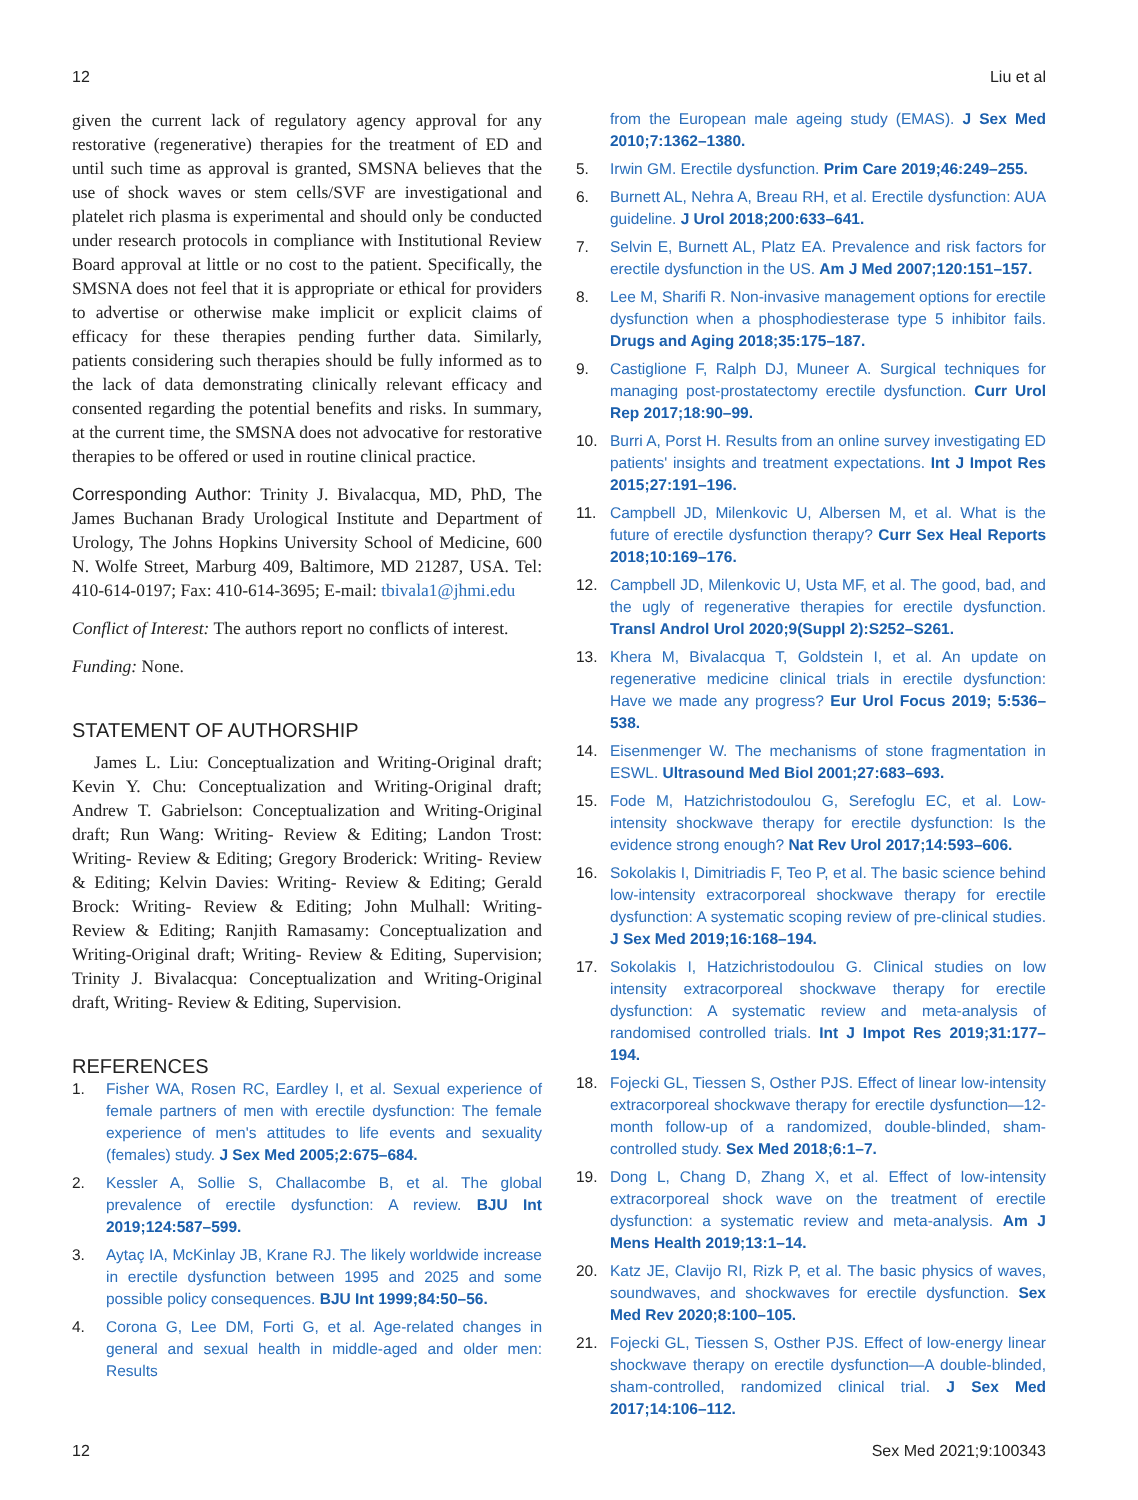12 Liu et al
given the current lack of regulatory agency approval for any restorative (regenerative) therapies for the treatment of ED and until such time as approval is granted, SMSNA believes that the use of shock waves or stem cells/SVF are investigational and platelet rich plasma is experimental and should only be conducted under research protocols in compliance with Institutional Review Board approval at little or no cost to the patient. Specifically, the SMSNA does not feel that it is appropriate or ethical for providers to advertise or otherwise make implicit or explicit claims of efficacy for these therapies pending further data. Similarly, patients considering such therapies should be fully informed as to the lack of data demonstrating clinically relevant efficacy and consented regarding the potential benefits and risks. In summary, at the current time, the SMSNA does not advocative for restorative therapies to be offered or used in routine clinical practice.
Corresponding Author: Trinity J. Bivalacqua, MD, PhD, The James Buchanan Brady Urological Institute and Department of Urology, The Johns Hopkins University School of Medicine, 600 N. Wolfe Street, Marburg 409, Baltimore, MD 21287, USA. Tel: 410-614-0197; Fax: 410-614-3695; E-mail: tbivala1@jhmi.edu
Conflict of Interest: The authors report no conflicts of interest.
Funding: None.
STATEMENT OF AUTHORSHIP
James L. Liu: Conceptualization and Writing-Original draft; Kevin Y. Chu: Conceptualization and Writing-Original draft; Andrew T. Gabrielson: Conceptualization and Writing-Original draft; Run Wang: Writing- Review & Editing; Landon Trost: Writing- Review & Editing; Gregory Broderick: Writing- Review & Editing; Kelvin Davies: Writing- Review & Editing; Gerald Brock: Writing- Review & Editing; John Mulhall: Writing- Review & Editing; Ranjith Ramasamy: Conceptualization and Writing-Original draft; Writing- Review & Editing, Supervision; Trinity J. Bivalacqua: Conceptualization and Writing-Original draft, Writing- Review & Editing, Supervision.
REFERENCES
1. Fisher WA, Rosen RC, Eardley I, et al. Sexual experience of female partners of men with erectile dysfunction: The female experience of men's attitudes to life events and sexuality (females) study. J Sex Med 2005;2:675–684.
2. Kessler A, Sollie S, Challacombe B, et al. The global prevalence of erectile dysfunction: A review. BJU Int 2019;124:587–599.
3. Aytaç IA, McKinlay JB, Krane RJ. The likely worldwide increase in erectile dysfunction between 1995 and 2025 and some possible policy consequences. BJU Int 1999;84:50–56.
4. Corona G, Lee DM, Forti G, et al. Age-related changes in general and sexual health in middle-aged and older men: Results
from the European male ageing study (EMAS). J Sex Med 2010;7:1362–1380.
5. Irwin GM. Erectile dysfunction. Prim Care 2019;46:249–255.
6. Burnett AL, Nehra A, Breau RH, et al. Erectile dysfunction: AUA guideline. J Urol 2018;200:633–641.
7. Selvin E, Burnett AL, Platz EA. Prevalence and risk factors for erectile dysfunction in the US. Am J Med 2007;120:151–157.
8. Lee M, Sharifi R. Non-invasive management options for erectile dysfunction when a phosphodiesterase type 5 inhibitor fails. Drugs and Aging 2018;35:175–187.
9. Castiglione F, Ralph DJ, Muneer A. Surgical techniques for managing post-prostatectomy erectile dysfunction. Curr Urol Rep 2017;18:90–99.
10. Burri A, Porst H. Results from an online survey investigating ED patients' insights and treatment expectations. Int J Impot Res 2015;27:191–196.
11. Campbell JD, Milenkovic U, Albersen M, et al. What is the future of erectile dysfunction therapy? Curr Sex Heal Reports 2018;10:169–176.
12. Campbell JD, Milenkovic U, Usta MF, et al. The good, bad, and the ugly of regenerative therapies for erectile dysfunction. Transl Androl Urol 2020;9(Suppl 2):S252–S261.
13. Khera M, Bivalacqua T, Goldstein I, et al. An update on regenerative medicine clinical trials in erectile dysfunction: Have we made any progress? Eur Urol Focus 2019; 5:536–538.
14. Eisenmenger W. The mechanisms of stone fragmentation in ESWL. Ultrasound Med Biol 2001;27:683–693.
15. Fode M, Hatzichristodoulou G, Serefoglu EC, et al. Low-intensity shockwave therapy for erectile dysfunction: Is the evidence strong enough? Nat Rev Urol 2017;14:593–606.
16. Sokolakis I, Dimitriadis F, Teo P, et al. The basic science behind low-intensity extracorporeal shockwave therapy for erectile dysfunction: A systematic scoping review of pre-clinical studies. J Sex Med 2019;16:168–194.
17. Sokolakis I, Hatzichristodoulou G. Clinical studies on low intensity extracorporeal shockwave therapy for erectile dysfunction: A systematic review and meta-analysis of randomised controlled trials. Int J Impot Res 2019;31:177–194.
18. Fojecki GL, Tiessen S, Osther PJS. Effect of linear low-intensity extracorporeal shockwave therapy for erectile dysfunction—12-month follow-up of a randomized, double-blinded, sham-controlled study. Sex Med 2018;6:1–7.
19. Dong L, Chang D, Zhang X, et al. Effect of low-intensity extracorporeal shock wave on the treatment of erectile dysfunction: a systematic review and meta-analysis. Am J Mens Health 2019;13:1–14.
20. Katz JE, Clavijo RI, Rizk P, et al. The basic physics of waves, soundwaves, and shockwaves for erectile dysfunction. Sex Med Rev 2020;8:100–105.
21. Fojecki GL, Tiessen S, Osther PJS. Effect of low-energy linear shockwave therapy on erectile dysfunction—A double-blinded, sham-controlled, randomized clinical trial. J Sex Med 2017;14:106–112.
12 Sex Med 2021;9:100343